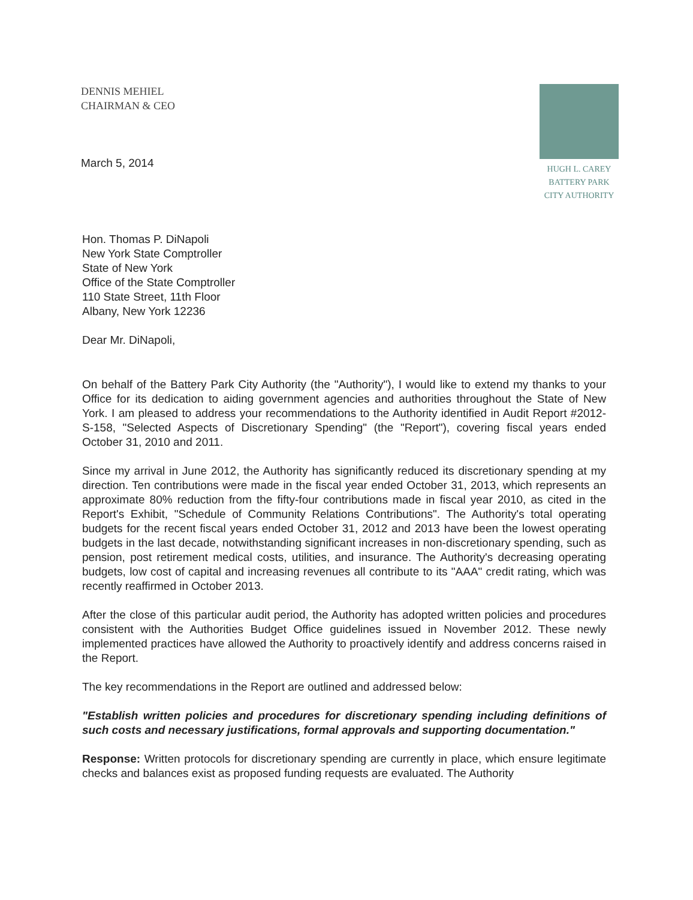DENNIS MEHIEL
CHAIRMAN & CEO
March 5, 2014
HUGH L. CAREY
BATTERY PARK
CITY AUTHORITY
Hon. Thomas P. DiNapoli
New York State Comptroller
State of New York
Office of the State Comptroller
110 State Street, 11th Floor
Albany, New York 12236
Dear Mr. DiNapoli,
On behalf of the Battery Park City Authority (the "Authority"), I would like to extend my thanks to your Office for its dedication to aiding government agencies and authorities throughout the State of New York. I am pleased to address your recommendations to the Authority identified in Audit Report #2012-S-158, "Selected Aspects of Discretionary Spending" (the "Report"), covering fiscal years ended October 31, 2010 and 2011.
Since my arrival in June 2012, the Authority has significantly reduced its discretionary spending at my direction. Ten contributions were made in the fiscal year ended October 31, 2013, which represents an approximate 80% reduction from the fifty-four contributions made in fiscal year 2010, as cited in the Report's Exhibit, "Schedule of Community Relations Contributions". The Authority's total operating budgets for the recent fiscal years ended October 31, 2012 and 2013 have been the lowest operating budgets in the last decade, notwithstanding significant increases in non-discretionary spending, such as pension, post retirement medical costs, utilities, and insurance. The Authority's decreasing operating budgets, low cost of capital and increasing revenues all contribute to its "AAA" credit rating, which was recently reaffirmed in October 2013.
After the close of this particular audit period, the Authority has adopted written policies and procedures consistent with the Authorities Budget Office guidelines issued in November 2012. These newly implemented practices have allowed the Authority to proactively identify and address concerns raised in the Report.
The key recommendations in the Report are outlined and addressed below:
"Establish written policies and procedures for discretionary spending including definitions of such costs and necessary justifications, formal approvals and supporting documentation."
Response: Written protocols for discretionary spending are currently in place, which ensure legitimate checks and balances exist as proposed funding requests are evaluated. The Authority